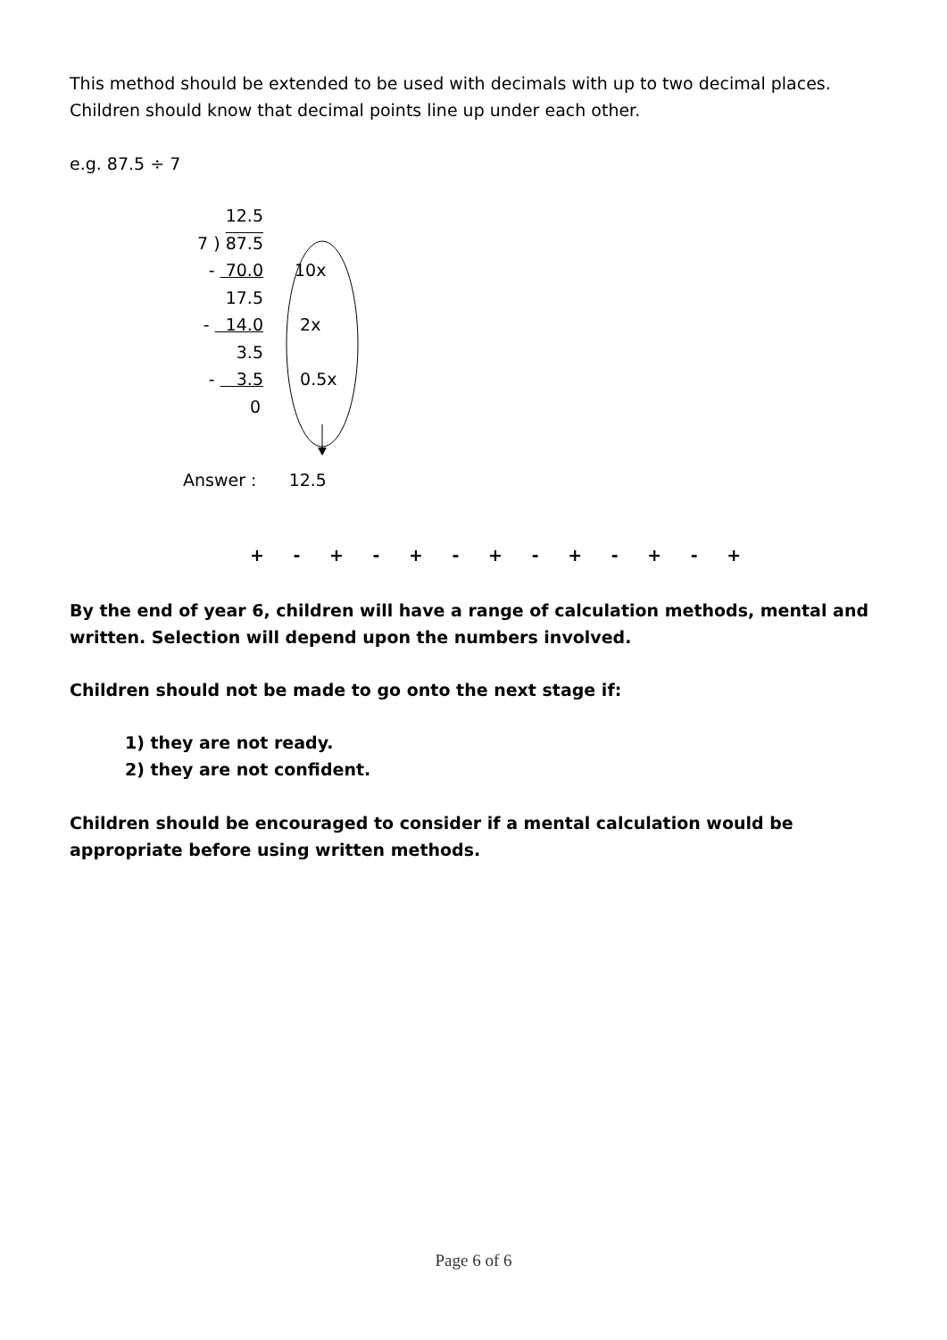This method should be extended to be used with decimals with up to two decimal places. Children should know that decimal points line up under each other.
e.g. 87.5 ÷ 7
12.5
7 ) 87.5
- 70.0 10x
17.5
- 14.0 2x
3.5
- 3.5 0.5x
0
Answer : 12.5
+ - + - + - + - + - + - +
By the end of year 6, children will have a range of calculation methods, mental and written. Selection will depend upon the numbers involved.
Children should not be made to go onto the next stage if:
1) they are not ready.
2) they are not confident.
Children should be encouraged to consider if a mental calculation would be appropriate before using written methods.
Page 6 of 6